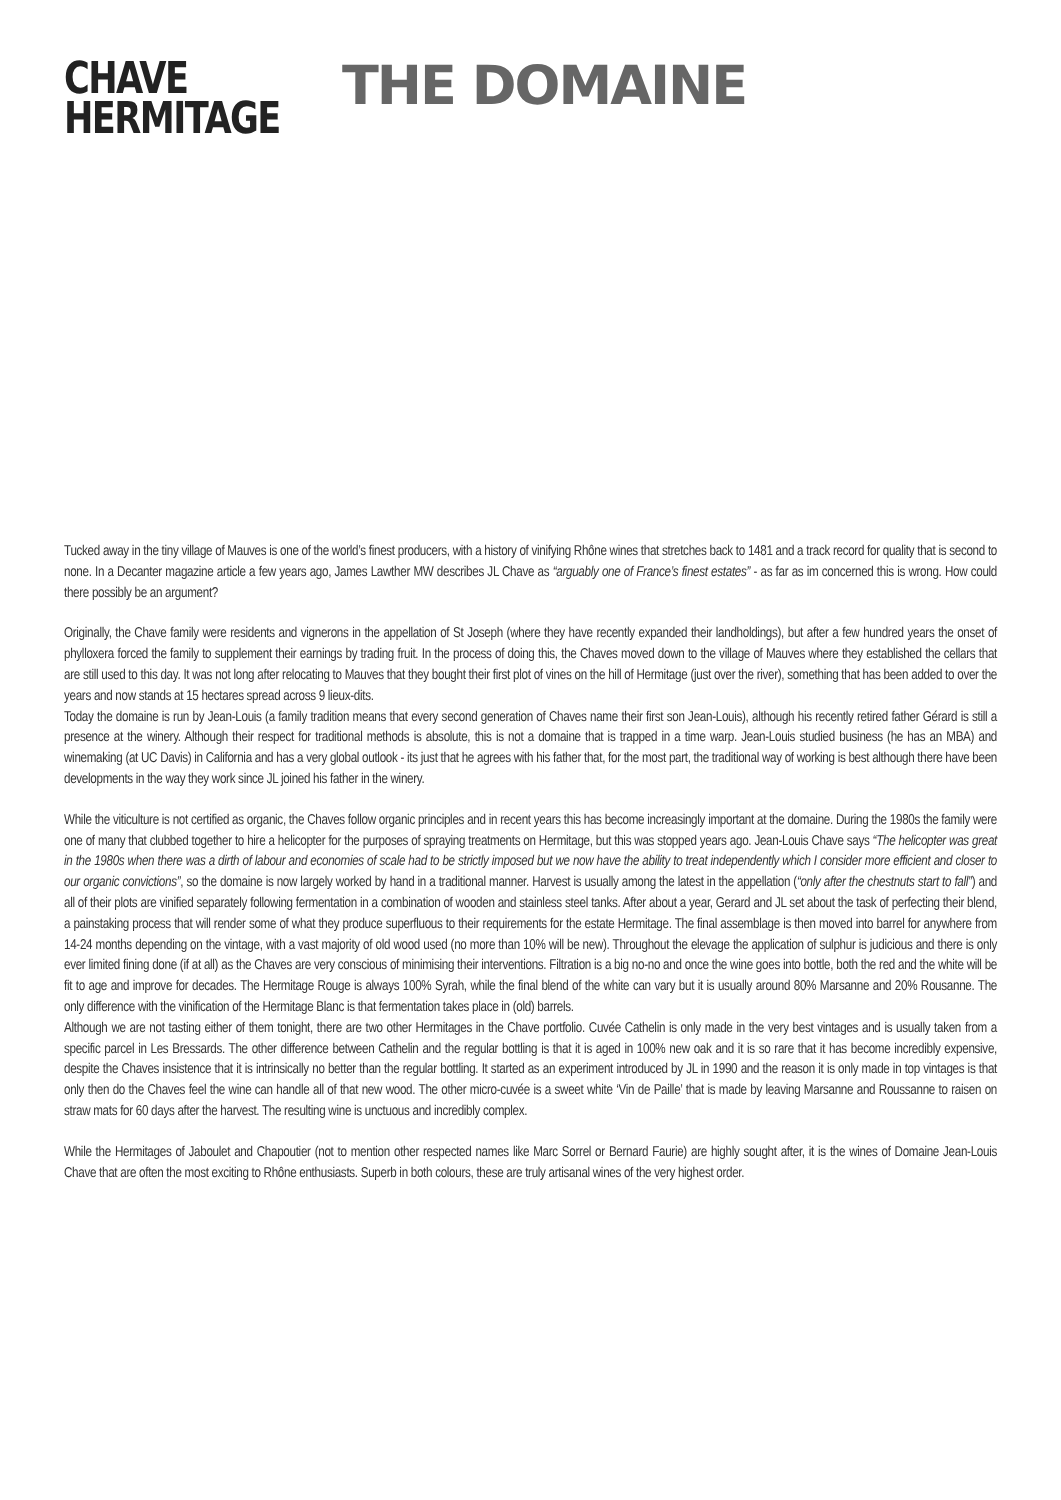CHAVE
HERMITAGE
THE DOMAINE
Tucked away in the tiny village of Mauves is one of the world’s finest producers, with a history of vinifying Rhône wines that stretches back to 1481 and a track record for quality that is second to none. In a Decanter magazine article a few years ago, James Lawther MW describes JL Chave as “arguably one of France’s finest estates” - as far as im concerned this is wrong. How could there possibly be an argument?
Originally, the Chave family were residents and vignerons in the appellation of St Joseph (where they have recently expanded their landholdings), but after a few hundred years the onset of phylloxera forced the family to supplement their earnings by trading fruit. In the process of doing this, the Chaves moved down to the village of Mauves where they established the cellars that are still used to this day. It was not long after relocating to Mauves that they bought their first plot of vines on the hill of Hermitage (just over the river), something that has been added to over the years and now stands at 15 hectares spread across 9 lieux-dits.
Today the domaine is run by Jean-Louis (a family tradition means that every second generation of Chaves name their first son Jean-Louis), although his recently retired father Gérard is still a presence at the winery. Although their respect for traditional methods is absolute, this is not a domaine that is trapped in a time warp. Jean-Louis studied business (he has an MBA) and winemaking (at UC Davis) in California and has a very global outlook - its just that he agrees with his father that, for the most part, the traditional way of working is best although there have been developments in the way they work since JL joined his father in the winery.
While the viticulture is not certified as organic, the Chaves follow organic principles and in recent years this has become increasingly important at the domaine. During the 1980s the family were one of many that clubbed together to hire a helicopter for the purposes of spraying treatments on Hermitage, but this was stopped years ago. Jean-Louis Chave says “The helicopter was great in the 1980s when there was a dirth of labour and economies of scale had to be strictly imposed but we now have the ability to treat independently which I consider more efficient and closer to our organic convictions”, so the domaine is now largely worked by hand in a traditional manner. Harvest is usually among the latest in the appellation (“only after the chestnuts start to fall”) and all of their plots are vinified separately following fermentation in a combination of wooden and stainless steel tanks. After about a year, Gerard and JL set about the task of perfecting their blend, a painstaking process that will render some of what they produce superfluous to their requirements for the estate Hermitage. The final assemblage is then moved into barrel for anywhere from 14-24 months depending on the vintage, with a vast majority of old wood used (no more than 10% will be new). Throughout the elevage the application of sulphur is judicious and there is only ever limited fining done (if at all) as the Chaves are very conscious of minimising their interventions. Filtration is a big no-no and once the wine goes into bottle, both the red and the white will be fit to age and improve for decades. The Hermitage Rouge is always 100% Syrah, while the final blend of the white can vary but it is usually around 80% Marsanne and 20% Rousanne. The only difference with the vinification of the Hermitage Blanc is that fermentation takes place in (old) barrels.
Although we are not tasting either of them tonight, there are two other Hermitages in the Chave portfolio. Cuvée Cathelin is only made in the very best vintages and is usually taken from a specific parcel in Les Bressards. The other difference between Cathelin and the regular bottling is that it is aged in 100% new oak and it is so rare that it has become incredibly expensive, despite the Chaves insistence that it is intrinsically no better than the regular bottling. It started as an experiment introduced by JL in 1990 and the reason it is only made in top vintages is that only then do the Chaves feel the wine can handle all of that new wood. The other micro-cuvée is a sweet white ‘Vin de Paille’ that is made by leaving Marsanne and Roussanne to raisen on straw mats for 60 days after the harvest. The resulting wine is unctuous and incredibly complex.
While the Hermitages of Jaboulet and Chapoutier (not to mention other respected names like Marc Sorrel or Bernard Faurie) are highly sought after, it is the wines of Domaine Jean-Louis Chave that are often the most exciting to Rhône enthusiasts. Superb in both colours, these are truly artisanal wines of the very highest order.